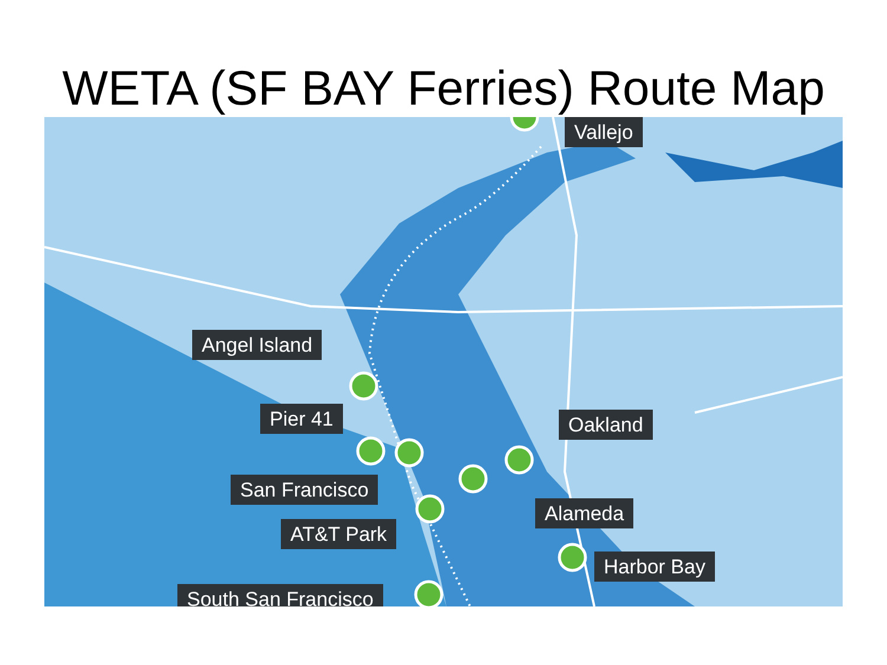WETA (SF BAY Ferries) Route Map
Vallejo
Angel Island
Pier 41 Oakland
San Francisco
Alameda
AT&T Park
Harbor Bay
South San Francisco